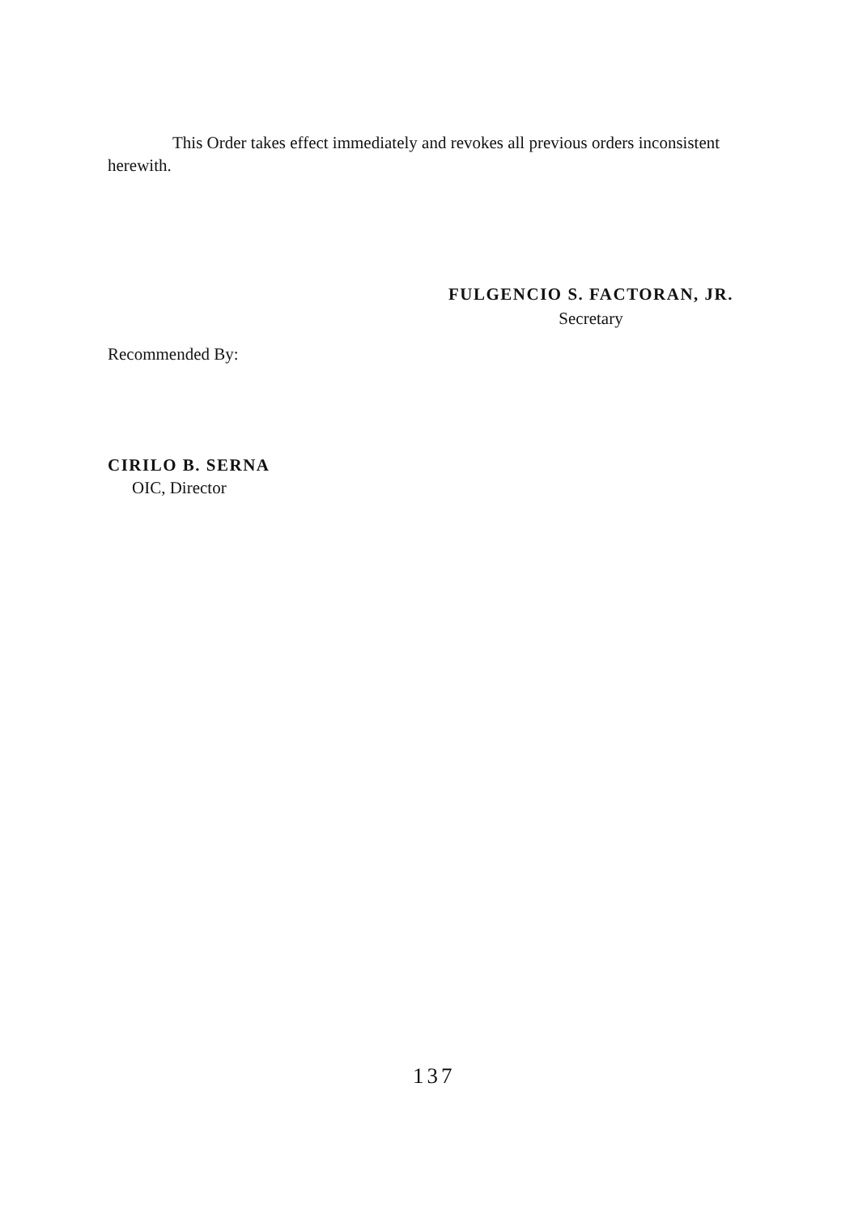This Order takes effect immediately and revokes all previous orders inconsistent herewith.
FULGENCIO S. FACTORAN, JR.
Secretary
Recommended By:
CIRILO B. SERNA
OIC, Director
137